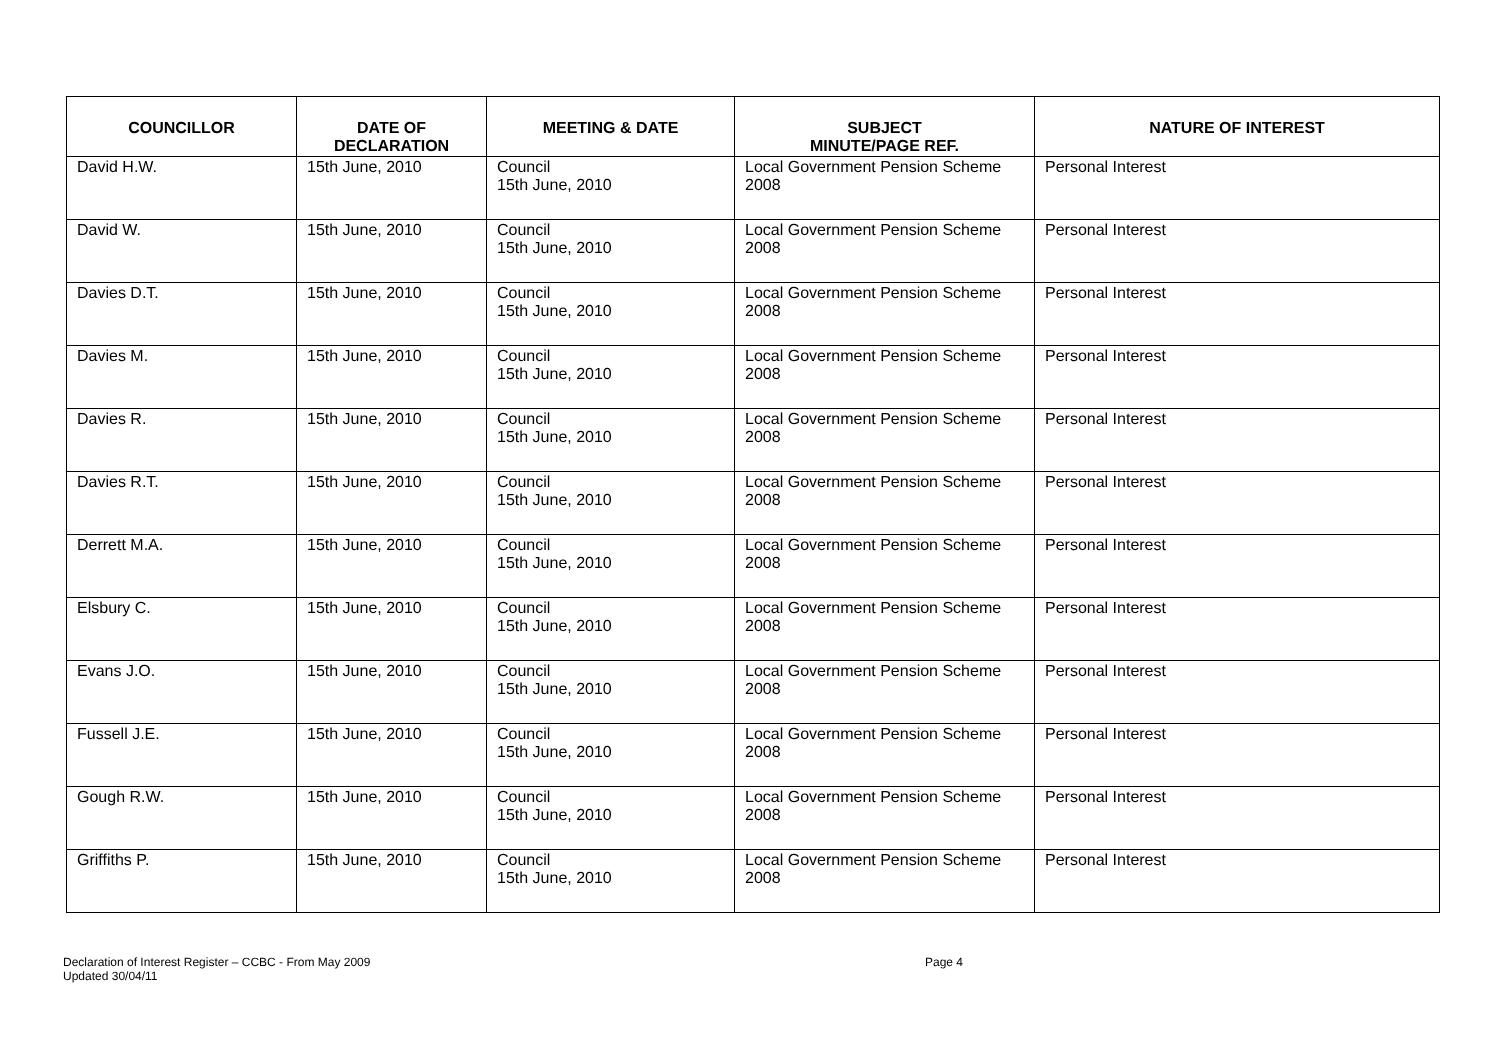| COUNCILLOR | DATE OF DECLARATION | MEETING & DATE | SUBJECT MINUTE/PAGE REF. | NATURE OF INTEREST |
| --- | --- | --- | --- | --- |
| David H.W. | 15th June, 2010 | Council 15th June, 2010 | Local Government Pension Scheme 2008 | Personal Interest |
| David W. | 15th June, 2010 | Council 15th June, 2010 | Local Government Pension Scheme 2008 | Personal Interest |
| Davies D.T. | 15th June, 2010 | Council 15th June, 2010 | Local Government Pension Scheme 2008 | Personal Interest |
| Davies M. | 15th June, 2010 | Council 15th June, 2010 | Local Government Pension Scheme 2008 | Personal Interest |
| Davies R. | 15th June, 2010 | Council 15th June, 2010 | Local Government Pension Scheme 2008 | Personal Interest |
| Davies R.T. | 15th June, 2010 | Council 15th June, 2010 | Local Government Pension Scheme 2008 | Personal Interest |
| Derrett M.A. | 15th June, 2010 | Council 15th June, 2010 | Local Government Pension Scheme 2008 | Personal Interest |
| Elsbury C. | 15th June, 2010 | Council 15th June, 2010 | Local Government Pension Scheme 2008 | Personal Interest |
| Evans J.O. | 15th June, 2010 | Council 15th June, 2010 | Local Government Pension Scheme 2008 | Personal Interest |
| Fussell J.E. | 15th June, 2010 | Council 15th June, 2010 | Local Government Pension Scheme 2008 | Personal Interest |
| Gough R.W. | 15th June, 2010 | Council 15th June, 2010 | Local Government Pension Scheme 2008 | Personal Interest |
| Griffiths P. | 15th June, 2010 | Council 15th June, 2010 | Local Government Pension Scheme 2008 | Personal Interest |
Declaration of Interest Register – CCBC - From May 2009
Updated 30/04/11
Page 4